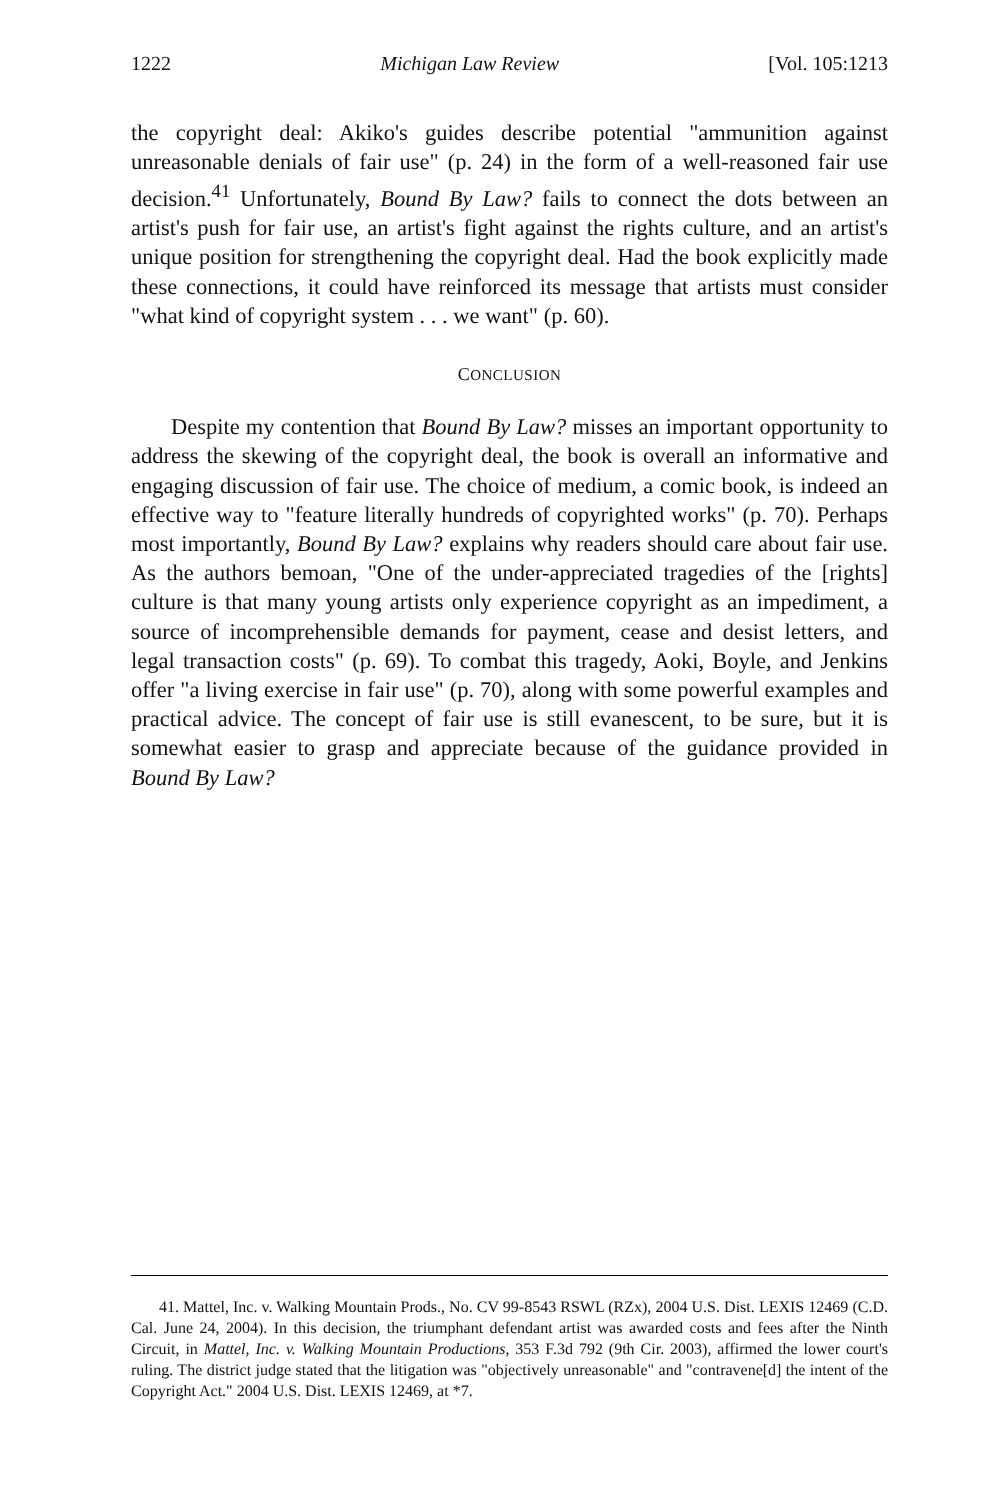1222 Michigan Law Review [Vol. 105:1213
the copyright deal: Akiko's guides describe potential "ammunition against unreasonable denials of fair use" (p. 24) in the form of a well-reasoned fair use decision.<sup>41</sup> Unfortunately, Bound By Law? fails to connect the dots between an artist's push for fair use, an artist's fight against the rights culture, and an artist's unique position for strengthening the copyright deal. Had the book explicitly made these connections, it could have reinforced its message that artists must consider "what kind of copyright system . . . we want" (p. 60).
CONCLUSION
Despite my contention that Bound By Law? misses an important opportunity to address the skewing of the copyright deal, the book is overall an informative and engaging discussion of fair use. The choice of medium, a comic book, is indeed an effective way to "feature literally hundreds of copyrighted works" (p. 70). Perhaps most importantly, Bound By Law? explains why readers should care about fair use. As the authors bemoan, "One of the under-appreciated tragedies of the [rights] culture is that many young artists only experience copyright as an impediment, a source of incomprehensible demands for payment, cease and desist letters, and legal transaction costs" (p. 69). To combat this tragedy, Aoki, Boyle, and Jenkins offer "a living exercise in fair use" (p. 70), along with some powerful examples and practical advice. The concept of fair use is still evanescent, to be sure, but it is somewhat easier to grasp and appreciate because of the guidance provided in Bound By Law?
41. Mattel, Inc. v. Walking Mountain Prods., No. CV 99-8543 RSWL (RZx), 2004 U.S. Dist. LEXIS 12469 (C.D. Cal. June 24, 2004). In this decision, the triumphant defendant artist was awarded costs and fees after the Ninth Circuit, in Mattel, Inc. v. Walking Mountain Productions, 353 F.3d 792 (9th Cir. 2003), affirmed the lower court's ruling. The district judge stated that the litigation was "objectively unreasonable" and "contravene[d] the intent of the Copyright Act." 2004 U.S. Dist. LEXIS 12469, at *7.